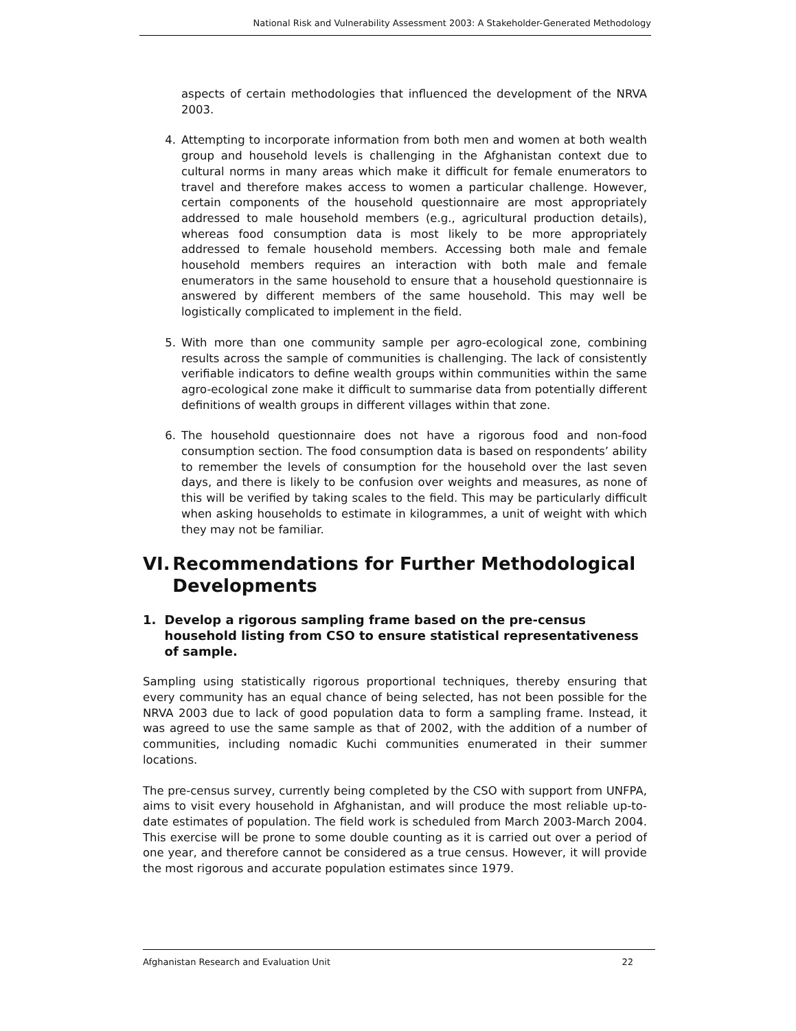National Risk and Vulnerability Assessment 2003: A Stakeholder-Generated Methodology
aspects of certain methodologies that influenced the development of the NRVA 2003.
4. Attempting to incorporate information from both men and women at both wealth group and household levels is challenging in the Afghanistan context due to cultural norms in many areas which make it difficult for female enumerators to travel and therefore makes access to women a particular challenge. However, certain components of the household questionnaire are most appropriately addressed to male household members (e.g., agricultural production details), whereas food consumption data is most likely to be more appropriately addressed to female household members. Accessing both male and female household members requires an interaction with both male and female enumerators in the same household to ensure that a household questionnaire is answered by different members of the same household. This may well be logistically complicated to implement in the field.
5. With more than one community sample per agro-ecological zone, combining results across the sample of communities is challenging. The lack of consistently verifiable indicators to define wealth groups within communities within the same agro-ecological zone make it difficult to summarise data from potentially different definitions of wealth groups in different villages within that zone.
6. The household questionnaire does not have a rigorous food and non-food consumption section. The food consumption data is based on respondents’ ability to remember the levels of consumption for the household over the last seven days, and there is likely to be confusion over weights and measures, as none of this will be verified by taking scales to the field. This may be particularly difficult when asking households to estimate in kilogrammes, a unit of weight with which they may not be familiar.
VI. Recommendations for Further Methodological Developments
1. Develop a rigorous sampling frame based on the pre-census household listing from CSO to ensure statistical representativeness of sample.
Sampling using statistically rigorous proportional techniques, thereby ensuring that every community has an equal chance of being selected, has not been possible for the NRVA 2003 due to lack of good population data to form a sampling frame. Instead, it was agreed to use the same sample as that of 2002, with the addition of a number of communities, including nomadic Kuchi communities enumerated in their summer locations.
The pre-census survey, currently being completed by the CSO with support from UNFPA, aims to visit every household in Afghanistan, and will produce the most reliable up-to-date estimates of population. The field work is scheduled from March 2003-March 2004. This exercise will be prone to some double counting as it is carried out over a period of one year, and therefore cannot be considered as a true census. However, it will provide the most rigorous and accurate population estimates since 1979.
Afghanistan Research and Evaluation Unit 22